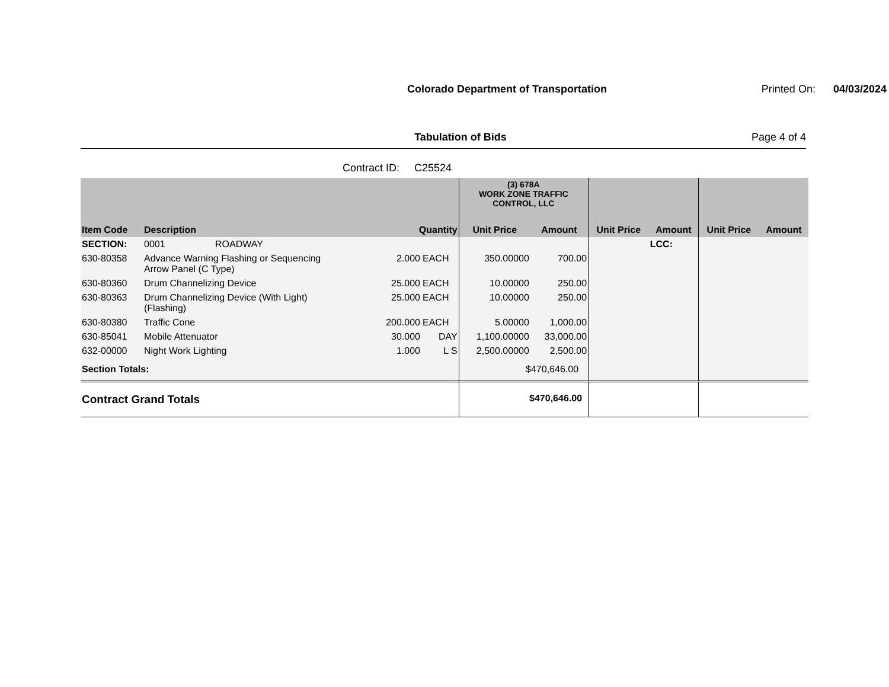Colorado Department of Transportation
Printed On: 04/03/2024
Tabulation of Bids Page 4 of 4
Contract ID: C25524
| | | | | (3) 678A WORK ZONE TRAFFIC CONTROL, LLC | | | | | |
| --- | --- | --- | --- | --- | --- | --- | --- | --- | --- |
| Item Code | Description | Quantity | | Unit Price | Amount | Unit Price | Amount | Unit Price | Amount |
| SECTION: | 0001 ROADWAY | | | | | | LCC: | | |
| 630-80358 | Advance Warning Flashing or Sequencing Arrow Panel (C Type) | 2.000 | EACH | 350.00000 | 700.00 | | | | |
| 630-80360 | Drum Channelizing Device | 25.000 | EACH | 10.00000 | 250.00 | | | | |
| 630-80363 | Drum Channelizing Device (With Light) (Flashing) | 25.000 | EACH | 10.00000 | 250.00 | | | | |
| 630-80380 | Traffic Cone | 200.000 | EACH | 5.00000 | 1,000.00 | | | | |
| 630-85041 | Mobile Attenuator | 30.000 | DAY | 1,100.00000 | 33,000.00 | | | | |
| 632-00000 | Night Work Lighting | 1.000 | L S | 2,500.00000 | 2,500.00 | | | | |
| Section Totals: | | | | $470,646.00 | | | | | |
| Contract Grand Totals | | | | $470,646.00 | | | | | |